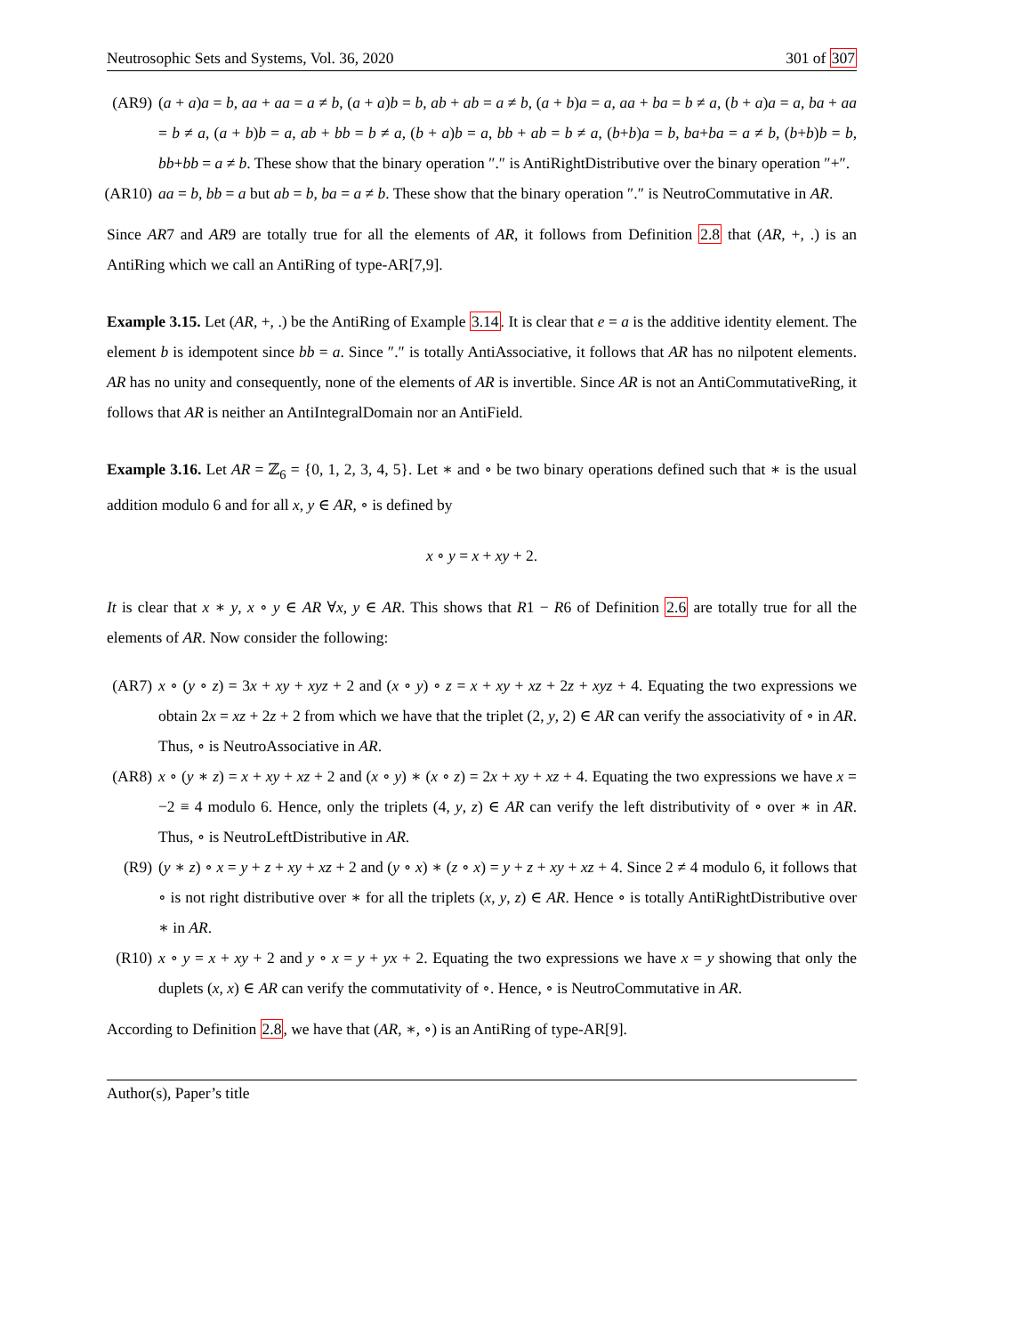Neutrosophic Sets and Systems, Vol. 36, 2020 301 of 307
(AR9) (a + a)a = b, aa + aa = a ≠ b, (a + a)b = b, ab + ab = a ≠ b, (a + b)a = a, aa + ba = b ≠ a, (b + a)a = a, ba + aa = b ≠ a, (a + b)b = a, ab + bb = b ≠ a, (b + a)b = a, bb + ab = b ≠ a, (b+b)a = b, ba+ba = a ≠ b, (b+b)b = b, bb+bb = a ≠ b. These show that the binary operation ″.″ is AntiRightDistributive over the binary operation ″+″.
(AR10)
aa = b, bb = a but ab = b, ba = a ≠ b. These show that the binary operation ″.″ is NeutroCommutative in AR.
Since AR7 and AR9 are totally true for all the elements of AR, it follows from Definition 2.8 that (AR, +, .) is an AntiRing which we call an AntiRing of type-AR[7,9].
Example 3.15. Let (AR, +, .) be the AntiRing of Example 3.14. It is clear that e = a is the additive identity element. The element b is idempotent since bb = a. Since ″.″ is totally AntiAssociative, it follows that AR has no nilpotent elements. AR has no unity and consequently, none of the elements of AR is invertible. Since AR is not an AntiCommutativeRing, it follows that AR is neither an AntiIntegralDomain nor an AntiField.
Example 3.16. Let AR = ℤ<sub>6</sub> = {0, 1, 2, 3, 4, 5}. Let ∗ and ∘ be two binary operations defined such that ∗ is the usual addition modulo 6 and for all x, y ∈ AR, ∘ is defined by
x ∘ y = x + xy + 2.
It is clear that x ∗ y, x ∘ y ∈ AR ∀x, y ∈ AR. This shows that R1 − R6 of Definition 2.6 are totally true for all the elements of AR. Now consider the following:
(AR7) x ∘ (y ∘ z) = 3x + xy + xyz + 2 and (x ∘ y) ∘ z = x + xy + xz + 2z + xyz + 4. Equating the two expressions we obtain 2x = xz + 2z + 2 from which we have that the triplet (2, y, 2) ∈ AR can verify the associativity of ∘ in AR. Thus, ∘ is NeutroAssociative in AR.
(AR8) x ∘ (y ∗ z) = x + xy + xz + 2 and (x ∘ y) ∗ (x ∘ z) = 2x + xy + xz + 4. Equating the two expressions we have x = −2 ≡ 4 modulo 6. Hence, only the triplets (4, y, z) ∈ AR can verify the left distributivity of ∘ over ∗ in AR. Thus, ∘ is NeutroLeftDistributive in AR.
(R9) (y ∗ z) ∘ x = y + z + xy + xz + 2 and (y ∘ x) ∗ (z ∘ x) = y + z + xy + xz + 4. Since 2 ≠ 4 modulo 6, it follows that ∘ is not right distributive over ∗ for all the triplets (x, y, z) ∈ AR. Hence ∘ is totally AntiRightDistributive over ∗ in AR.
(R10) x ∘ y = x + xy + 2 and y ∘ x = y + yx + 2. Equating the two expressions we have x = y showing that only the duplets (x, x) ∈ AR can verify the commutativity of ∘. Hence, ∘ is NeutroCommutative in AR.
According to Definition 2.8, we have that (AR, ∗, ∘) is an AntiRing of type-AR[9].
Author(s), Paper’s title